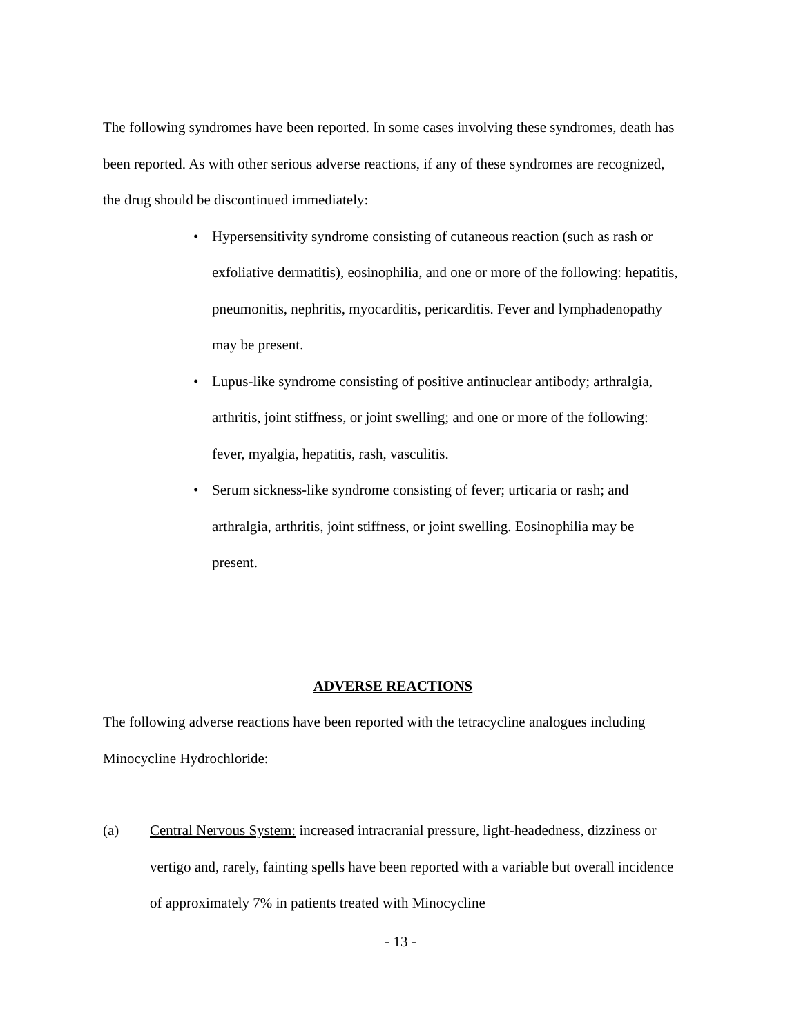The following syndromes have been reported. In some cases involving these syndromes, death has been reported. As with other serious adverse reactions, if any of these syndromes are recognized, the drug should be discontinued immediately:
• Hypersensitivity syndrome consisting of cutaneous reaction (such as rash or exfoliative dermatitis), eosinophilia, and one or more of the following: hepatitis, pneumonitis, nephritis, myocarditis, pericarditis. Fever and lymphadenopathy may be present.
• Lupus-like syndrome consisting of positive antinuclear antibody; arthralgia, arthritis, joint stiffness, or joint swelling; and one or more of the following: fever, myalgia, hepatitis, rash, vasculitis.
• Serum sickness-like syndrome consisting of fever; urticaria or rash; and arthralgia, arthritis, joint stiffness, or joint swelling. Eosinophilia may be present.
ADVERSE REACTIONS
The following adverse reactions have been reported with the tetracycline analogues including Minocycline Hydrochloride:
(a) Central Nervous System: increased intracranial pressure, light-headedness, dizziness or vertigo and, rarely, fainting spells have been reported with a variable but overall incidence of approximately 7% in patients treated with Minocycline
- 13 -